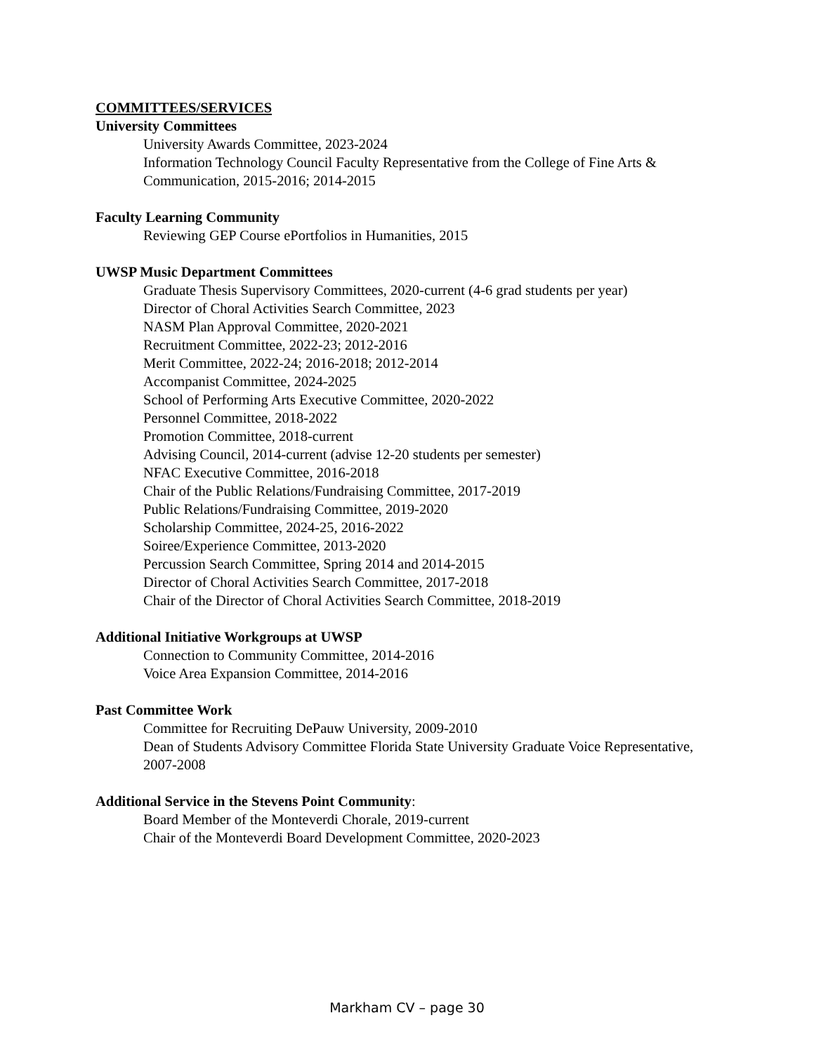COMMITTEES/SERVICES
University Committees
University Awards Committee, 2023-2024
Information Technology Council Faculty Representative from the College of Fine Arts & Communication, 2015-2016; 2014-2015
Faculty Learning Community
Reviewing GEP Course ePortfolios in Humanities, 2015
UWSP Music Department Committees
Graduate Thesis Supervisory Committees, 2020-current (4-6 grad students per year)
Director of Choral Activities Search Committee, 2023
NASM Plan Approval Committee, 2020-2021
Recruitment Committee, 2022-23; 2012-2016
Merit Committee, 2022-24; 2016-2018; 2012-2014
Accompanist Committee, 2024-2025
School of Performing Arts Executive Committee, 2020-2022
Personnel Committee, 2018-2022
Promotion Committee, 2018-current
Advising Council, 2014-current (advise 12-20 students per semester)
NFAC Executive Committee, 2016-2018
Chair of the Public Relations/Fundraising Committee, 2017-2019
Public Relations/Fundraising Committee, 2019-2020
Scholarship Committee, 2024-25, 2016-2022
Soiree/Experience Committee, 2013-2020
Percussion Search Committee, Spring 2014 and 2014-2015
Director of Choral Activities Search Committee, 2017-2018
Chair of the Director of Choral Activities Search Committee, 2018-2019
Additional Initiative Workgroups at UWSP
Connection to Community Committee, 2014-2016
Voice Area Expansion Committee, 2014-2016
Past Committee Work
Committee for Recruiting DePauw University, 2009-2010
Dean of Students Advisory Committee Florida State University Graduate Voice Representative, 2007-2008
Additional Service in the Stevens Point Community:
Board Member of the Monteverdi Chorale, 2019-current
Chair of the Monteverdi Board Development Committee, 2020-2023
Markham CV – page 30